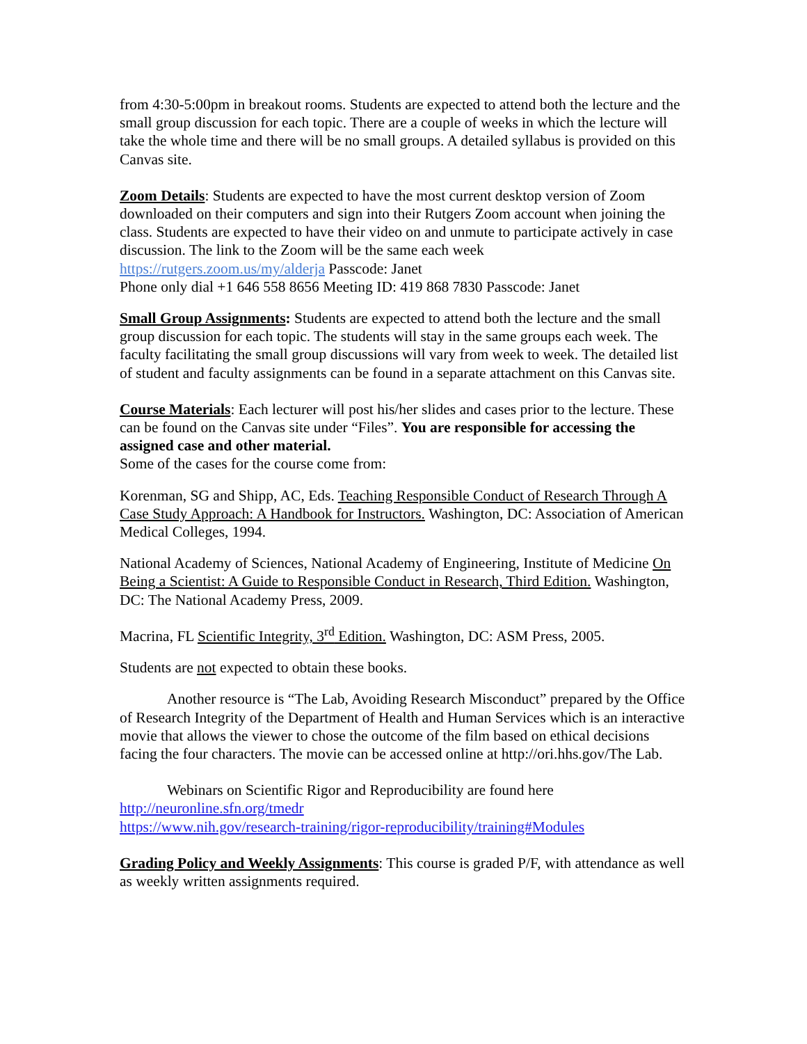from 4:30-5:00pm in breakout rooms. Students are expected to attend both the lecture and the small group discussion for each topic. There are a couple of weeks in which the lecture will take the whole time and there will be no small groups. A detailed syllabus is provided on this Canvas site.
Zoom Details: Students are expected to have the most current desktop version of Zoom downloaded on their computers and sign into their Rutgers Zoom account when joining the class. Students are expected to have their video on and unmute to participate actively in case discussion. The link to the Zoom will be the same each week
https://rutgers.zoom.us/my/alderja Passcode: Janet
Phone only dial +1 646 558 8656 Meeting ID: 419 868 7830 Passcode: Janet
Small Group Assignments: Students are expected to attend both the lecture and the small group discussion for each topic. The students will stay in the same groups each week. The faculty facilitating the small group discussions will vary from week to week. The detailed list of student and faculty assignments can be found in a separate attachment on this Canvas site.
Course Materials: Each lecturer will post his/her slides and cases prior to the lecture. These can be found on the Canvas site under “Files”. You are responsible for accessing the assigned case and other material.
Some of the cases for the course come from:
Korenman, SG and Shipp, AC, Eds. Teaching Responsible Conduct of Research Through A Case Study Approach: A Handbook for Instructors. Washington, DC: Association of American Medical Colleges, 1994.
National Academy of Sciences, National Academy of Engineering, Institute of Medicine On Being a Scientist: A Guide to Responsible Conduct in Research, Third Edition. Washington, DC: The National Academy Press, 2009.
Macrina, FL Scientific Integrity, 3<sup>rd</sup> Edition. Washington, DC: ASM Press, 2005.
Students are not expected to obtain these books.
Another resource is “The Lab, Avoiding Research Misconduct” prepared by the Office of Research Integrity of the Department of Health and Human Services which is an interactive movie that allows the viewer to chose the outcome of the film based on ethical decisions facing the four characters. The movie can be accessed online at http://ori.hhs.gov/The Lab.
Webinars on Scientific Rigor and Reproducibility are found here
http://neuronline.sfn.org/tmedr
https://www.nih.gov/research-training/rigor-reproducibility/training#Modules
Grading Policy and Weekly Assignments: This course is graded P/F, with attendance as well as weekly written assignments required.